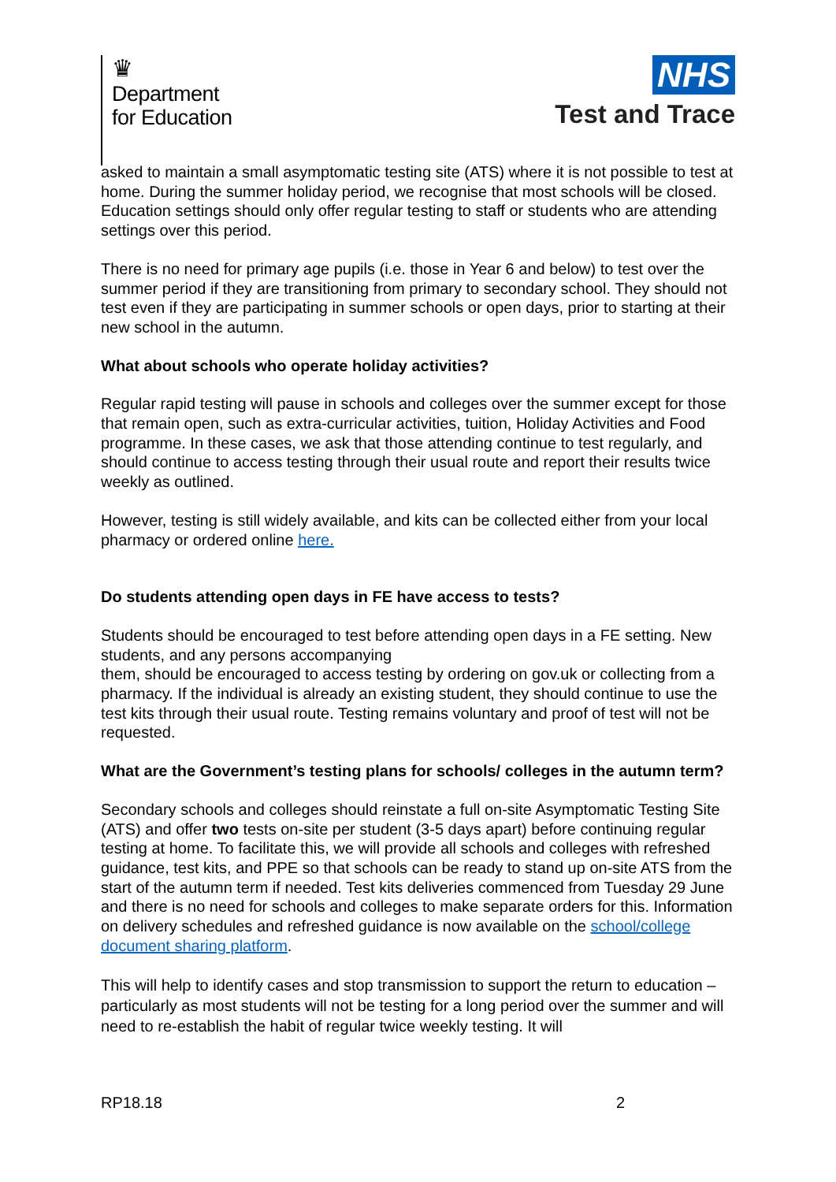♛
Department
for Education
NHS
Test and Trace
asked to maintain a small asymptomatic testing site (ATS) where it is not possible to test at home. During the summer holiday period, we recognise that most schools will be closed. Education settings should only offer regular testing to staff or students who are attending settings over this period.
There is no need for primary age pupils (i.e. those in Year 6 and below) to test over the summer period if they are transitioning from primary to secondary school. They should not test even if they are participating in summer schools or open days, prior to starting at their new school in the autumn.
What about schools who operate holiday activities?
Regular rapid testing will pause in schools and colleges over the summer except for those that remain open, such as extra-curricular activities, tuition, Holiday Activities and Food programme. In these cases, we ask that those attending continue to test regularly, and should continue to access testing through their usual route and report their results twice weekly as outlined.
However, testing is still widely available, and kits can be collected either from your local pharmacy or ordered online here.
Do students attending open days in FE have access to tests?
Students should be encouraged to test before attending open days in a FE setting. New students, and any persons accompanying
them, should be encouraged to access testing by ordering on gov.uk or collecting from a pharmacy. If the individual is already an existing student, they should continue to use the test kits through their usual route. Testing remains voluntary and proof of test will not be requested.
What are the Government’s testing plans for schools/ colleges in the autumn term?
Secondary schools and colleges should reinstate a full on-site Asymptomatic Testing Site (ATS) and offer two tests on-site per student (3-5 days apart) before continuing regular testing at home. To facilitate this, we will provide all schools and colleges with refreshed guidance, test kits, and PPE so that schools can be ready to stand up on-site ATS from the start of the autumn term if needed. Test kits deliveries commenced from Tuesday 29 June and there is no need for schools and colleges to make separate orders for this. Information on delivery schedules and refreshed guidance is now available on the school/college document sharing platform.
This will help to identify cases and stop transmission to support the return to education – particularly as most students will not be testing for a long period over the summer and will need to re-establish the habit of regular twice weekly testing. It will
RP18.18 2